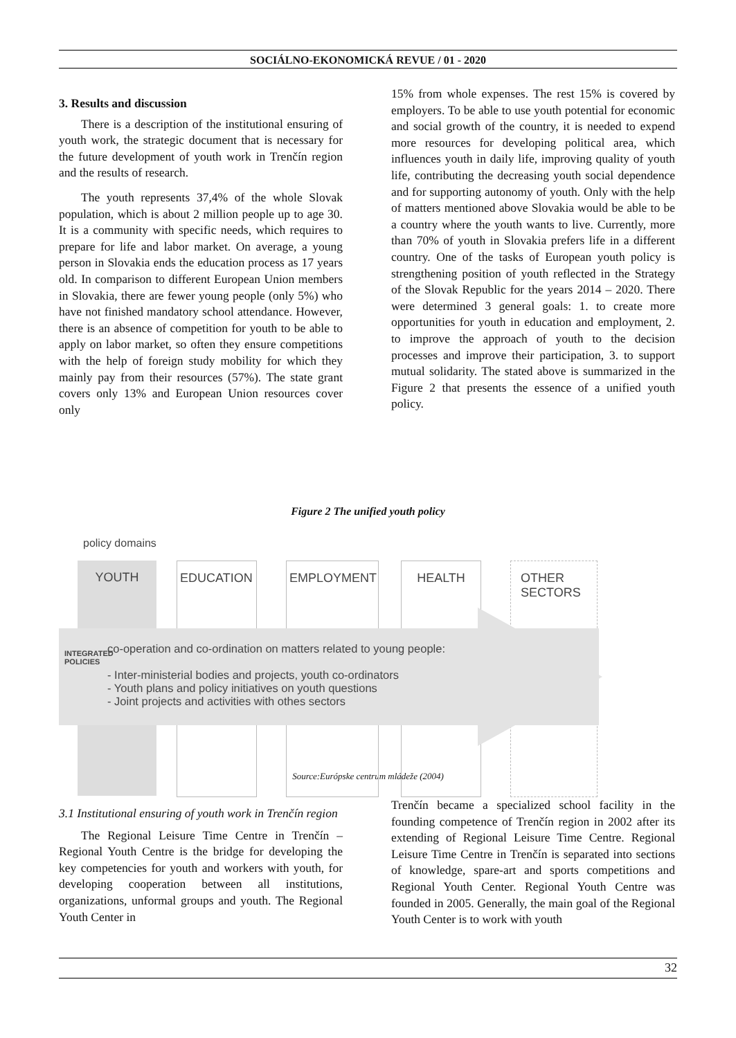SOCIÁLNO-EKONOMICKÁ REVUE / 01 - 2020
3. Results and discussion
There is a description of the institutional ensuring of youth work, the strategic document that is necessary for the future development of youth work in Trenčín region and the results of research.
The youth represents 37,4% of the whole Slovak population, which is about 2 million people up to age 30. It is a community with specific needs, which requires to prepare for life and labor market. On average, a young person in Slovakia ends the education process as 17 years old. In comparison to different European Union members in Slovakia, there are fewer young people (only 5%) who have not finished mandatory school attendance. However, there is an absence of competition for youth to be able to apply on labor market, so often they ensure competitions with the help of foreign study mobility for which they mainly pay from their resources (57%). The state grant covers only 13% and European Union resources cover only
15% from whole expenses. The rest 15% is covered by employers. To be able to use youth potential for economic and social growth of the country, it is needed to expend more resources for developing political area, which influences youth in daily life, improving quality of youth life, contributing the decreasing youth social dependence and for supporting autonomy of youth. Only with the help of matters mentioned above Slovakia would be able to be a country where the youth wants to live. Currently, more than 70% of youth in Slovakia prefers life in a different country. One of the tasks of European youth policy is strengthening position of youth reflected in the Strategy of the Slovak Republic for the years 2014 – 2020. There were determined 3 general goals: 1. to create more opportunities for youth in education and employment, 2. to improve the approach of youth to the decision processes and improve their participation, 3. to support mutual solidarity. The stated above is summarized in the Figure 2 that presents the essence of a unified youth policy.
Figure 2 The unified youth policy
policy domains
YOUTH EDUCATION EMPLOYMENT HEALTH
OTHER
SECTORS
INTEGRATED POLICIES
co-operation and co-ordination on matters related to young people:
- Inter-ministerial bodies and projects, youth co-ordinators
- Youth plans and policy initiatives on youth questions
- Joint projects and activities with othes sectors
Source:Európske centrum mládeže (2004)
3.1 Institutional ensuring of youth work in Trenčín region
The Regional Leisure Time Centre in Trenčín – Regional Youth Centre is the bridge for developing the key competencies for youth and workers with youth, for developing cooperation between all institutions, organizations, unformal groups and youth. The Regional Youth Center in
Trenčín became a specialized school facility in the founding competence of Trenčín region in 2002 after its extending of Regional Leisure Time Centre. Regional Leisure Time Centre in Trenčín is separated into sections of knowledge, spare-art and sports competitions and Regional Youth Center. Regional Youth Centre was founded in 2005. Generally, the main goal of the Regional Youth Center is to work with youth
32